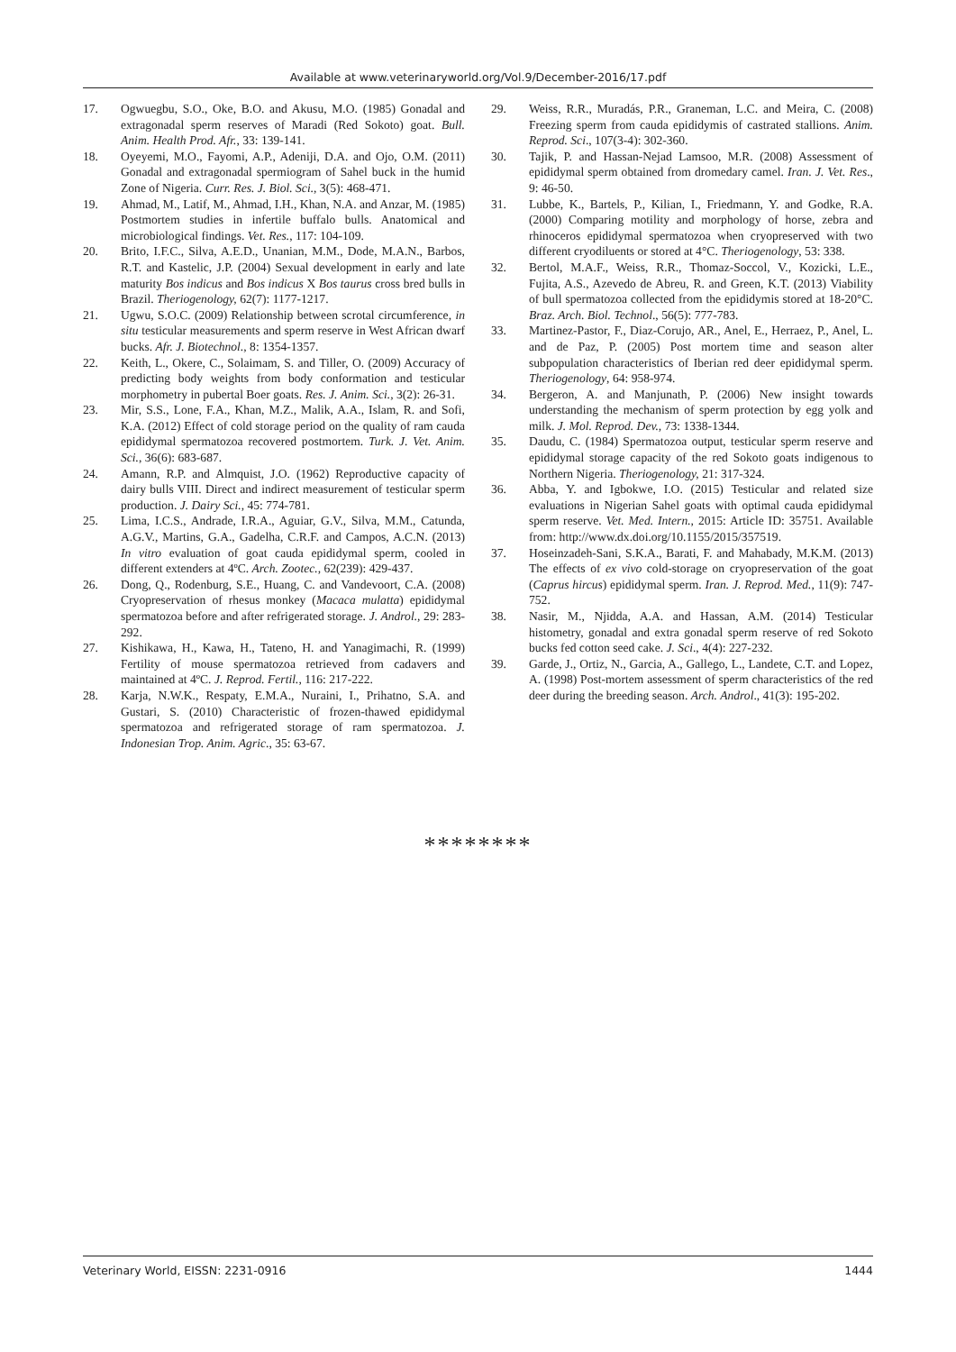Available at www.veterinaryworld.org/Vol.9/December-2016/17.pdf
17. Ogwuegbu, S.O., Oke, B.O. and Akusu, M.O. (1985) Gonadal and extragonadal sperm reserves of Maradi (Red Sokoto) goat. Bull. Anim. Health Prod. Afr., 33: 139-141.
18. Oyeyemi, M.O., Fayomi, A.P., Adeniji, D.A. and Ojo, O.M. (2011) Gonadal and extragonadal spermiogram of Sahel buck in the humid Zone of Nigeria. Curr. Res. J. Biol. Sci., 3(5): 468-471.
19. Ahmad, M., Latif, M., Ahmad, I.H., Khan, N.A. and Anzar, M. (1985) Postmortem studies in infertile buffalo bulls. Anatomical and microbiological findings. Vet. Res., 117: 104-109.
20. Brito, I.F.C., Silva, A.E.D., Unanian, M.M., Dode, M.A.N., Barbos, R.T. and Kastelic, J.P. (2004) Sexual development in early and late maturity Bos indicus and Bos indicus X Bos taurus cross bred bulls in Brazil. Theriogenology, 62(7): 1177-1217.
21. Ugwu, S.O.C. (2009) Relationship between scrotal circumference, in situ testicular measurements and sperm reserve in West African dwarf bucks. Afr. J. Biotechnol., 8: 1354-1357.
22. Keith, L., Okere, C., Solaimam, S. and Tiller, O. (2009) Accuracy of predicting body weights from body conformation and testicular morphometry in pubertal Boer goats. Res. J. Anim. Sci., 3(2): 26-31.
23. Mir, S.S., Lone, F.A., Khan, M.Z., Malik, A.A., Islam, R. and Sofi, K.A. (2012) Effect of cold storage period on the quality of ram cauda epididymal spermatozoa recovered postmortem. Turk. J. Vet. Anim. Sci., 36(6): 683-687.
24. Amann, R.P. and Almquist, J.O. (1962) Reproductive capacity of dairy bulls VIII. Direct and indirect measurement of testicular sperm production. J. Dairy Sci., 45: 774-781.
25. Lima, I.C.S., Andrade, I.R.A., Aguiar, G.V., Silva, M.M., Catunda, A.G.V., Martins, G.A., Gadelha, C.R.F. and Campos, A.C.N. (2013) In vitro evaluation of goat cauda epididymal sperm, cooled in different extenders at 4ºC. Arch. Zootec., 62(239): 429-437.
26. Dong, Q., Rodenburg, S.E., Huang, C. and Vandevoort, C.A. (2008) Cryopreservation of rhesus monkey (Macaca mulatta) epididymal spermatozoa before and after refrigerated storage. J. Androl., 29: 283-292.
27. Kishikawa, H., Kawa, H., Tateno, H. and Yanagimachi, R. (1999) Fertility of mouse spermatozoa retrieved from cadavers and maintained at 4ºC. J. Reprod. Fertil., 116: 217-222.
28. Karja, N.W.K., Respaty, E.M.A., Nuraini, I., Prihatno, S.A. and Gustari, S. (2010) Characteristic of frozen-thawed epididymal spermatozoa and refrigerated storage of ram spermatozoa. J. Indonesian Trop. Anim. Agric., 35: 63-67.
29. Weiss, R.R., Muradás, P.R., Graneman, L.C. and Meira, C. (2008) Freezing sperm from cauda epididymis of castrated stallions. Anim. Reprod. Sci., 107(3-4): 302-360.
30. Tajik, P. and Hassan-Nejad Lamsoo, M.R. (2008) Assessment of epididymal sperm obtained from dromedary camel. Iran. J. Vet. Res., 9: 46-50.
31. Lubbe, K., Bartels, P., Kilian, I., Friedmann, Y. and Godke, R.A. (2000) Comparing motility and morphology of horse, zebra and rhinoceros epididymal spermatozoa when cryopreserved with two different cryodiluents or stored at 4°C. Theriogenology, 53: 338.
32. Bertol, M.A.F., Weiss, R.R., Thomaz-Soccol, V., Kozicki, L.E., Fujita, A.S., Azevedo de Abreu, R. and Green, K.T. (2013) Viability of bull spermatozoa collected from the epididymis stored at 18-20°C. Braz. Arch. Biol. Technol., 56(5): 777-783.
33. Martinez-Pastor, F., Diaz-Corujo, AR., Anel, E., Herraez, P., Anel, L. and de Paz, P. (2005) Post mortem time and season alter subpopulation characteristics of Iberian red deer epididymal sperm. Theriogenology, 64: 958-974.
34. Bergeron, A. and Manjunath, P. (2006) New insight towards understanding the mechanism of sperm protection by egg yolk and milk. J. Mol. Reprod. Dev., 73: 1338-1344.
35. Daudu, C. (1984) Spermatozoa output, testicular sperm reserve and epididymal storage capacity of the red Sokoto goats indigenous to Northern Nigeria. Theriogenology, 21: 317-324.
36. Abba, Y. and Igbokwe, I.O. (2015) Testicular and related size evaluations in Nigerian Sahel goats with optimal cauda epididymal sperm reserve. Vet. Med. Intern., 2015: Article ID: 35751. Available from: http://www.dx.doi.org/10.1155/2015/357519.
37. Hoseinzadeh-Sani, S.K.A., Barati, F. and Mahabady, M.K.M. (2013) The effects of ex vivo cold-storage on cryopreservation of the goat (Caprus hircus) epididymal sperm. Iran. J. Reprod. Med., 11(9): 747-752.
38. Nasir, M., Njidda, A.A. and Hassan, A.M. (2014) Testicular histometry, gonadal and extra gonadal sperm reserve of red Sokoto bucks fed cotton seed cake. J. Sci., 4(4): 227-232.
39. Garde, J., Ortiz, N., Garcia, A., Gallego, L., Landete, C.T. and Lopez, A. (1998) Post-mortem assessment of sperm characteristics of the red deer during the breeding season. Arch. Androl., 41(3): 195-202.
********
Veterinary World, EISSN: 2231-0916 1444